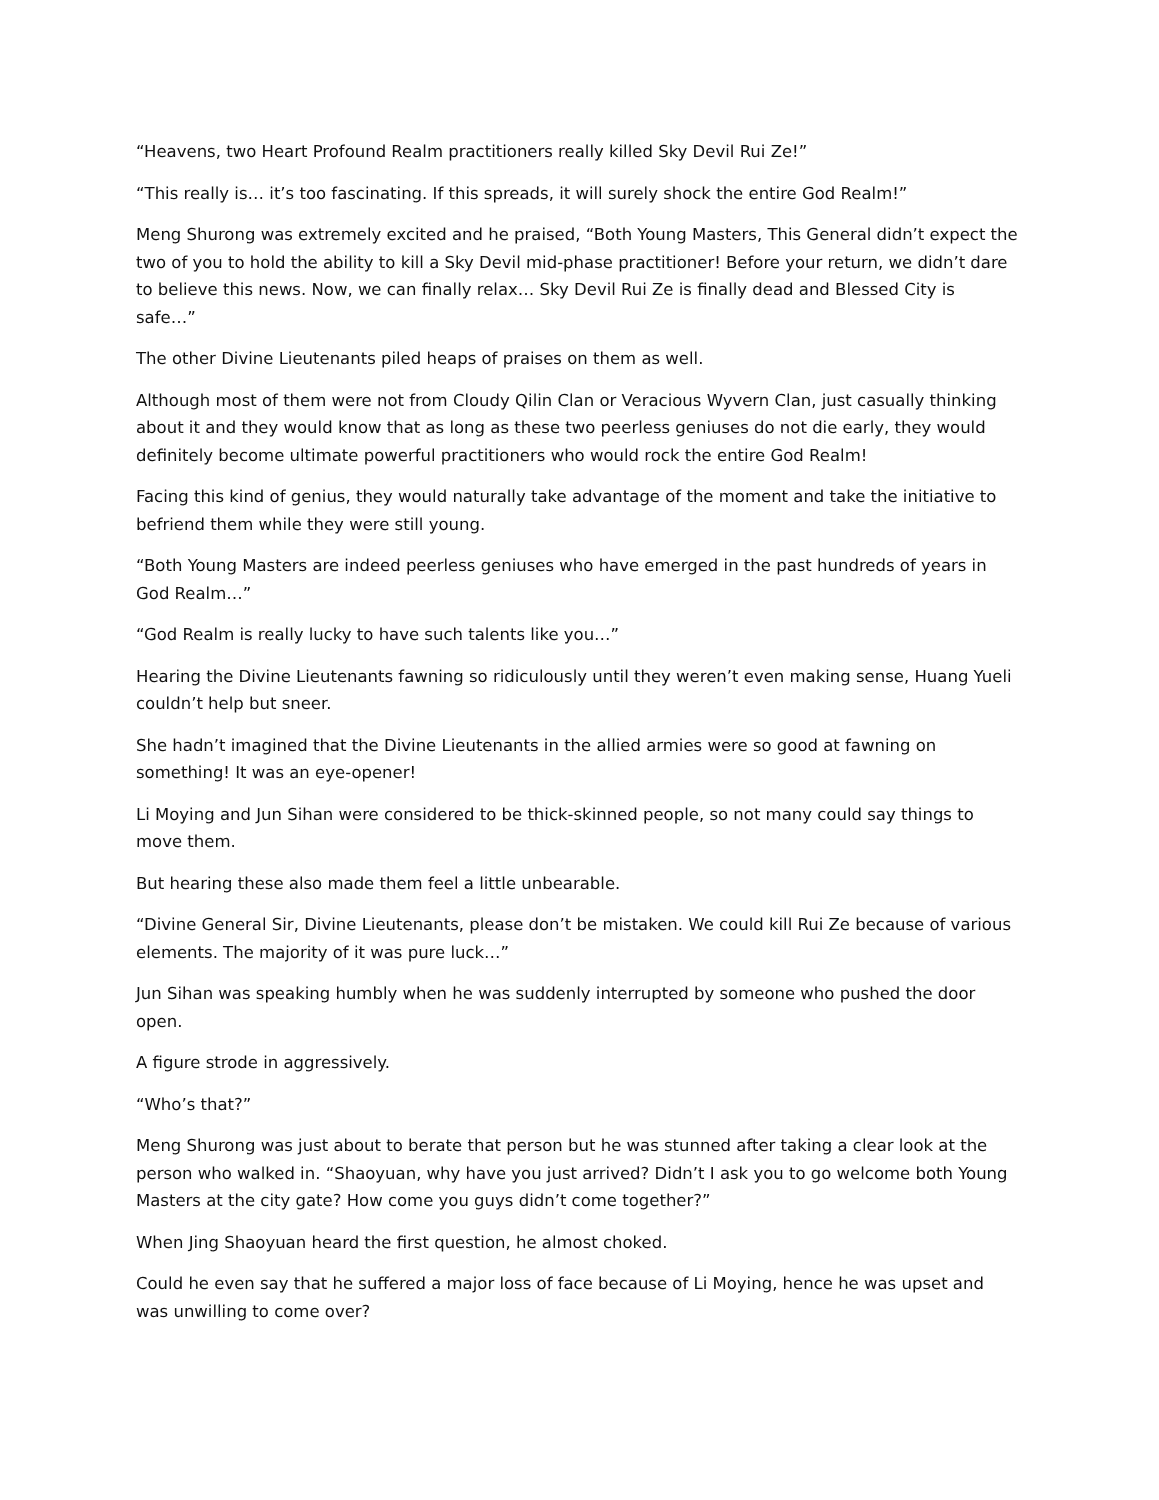“Heavens, two Heart Profound Realm practitioners really killed Sky Devil Rui Ze!”
“This really is… it’s too fascinating. If this spreads, it will surely shock the entire God Realm!”
Meng Shurong was extremely excited and he praised, “Both Young Masters, This General didn’t expect the two of you to hold the ability to kill a Sky Devil mid-phase practitioner! Before your return, we didn’t dare to believe this news. Now, we can finally relax… Sky Devil Rui Ze is finally dead and Blessed City is safe…”
The other Divine Lieutenants piled heaps of praises on them as well.
Although most of them were not from Cloudy Qilin Clan or Veracious Wyvern Clan, just casually thinking about it and they would know that as long as these two peerless geniuses do not die early, they would definitely become ultimate powerful practitioners who would rock the entire God Realm!
Facing this kind of genius, they would naturally take advantage of the moment and take the initiative to befriend them while they were still young.
“Both Young Masters are indeed peerless geniuses who have emerged in the past hundreds of years in God Realm…”
“God Realm is really lucky to have such talents like you…”
Hearing the Divine Lieutenants fawning so ridiculously until they weren’t even making sense, Huang Yueli couldn’t help but sneer.
She hadn’t imagined that the Divine Lieutenants in the allied armies were so good at fawning on something! It was an eye-opener!
Li Moying and Jun Sihan were considered to be thick-skinned people, so not many could say things to move them.
But hearing these also made them feel a little unbearable.
“Divine General Sir, Divine Lieutenants, please don’t be mistaken. We could kill Rui Ze because of various elements. The majority of it was pure luck…”
Jun Sihan was speaking humbly when he was suddenly interrupted by someone who pushed the door open.
A figure strode in aggressively.
“Who’s that?”
Meng Shurong was just about to berate that person but he was stunned after taking a clear look at the person who walked in. “Shaoyuan, why have you just arrived? Didn’t I ask you to go welcome both Young Masters at the city gate? How come you guys didn’t come together?”
When Jing Shaoyuan heard the first question, he almost choked.
Could he even say that he suffered a major loss of face because of Li Moying, hence he was upset and was unwilling to come over?